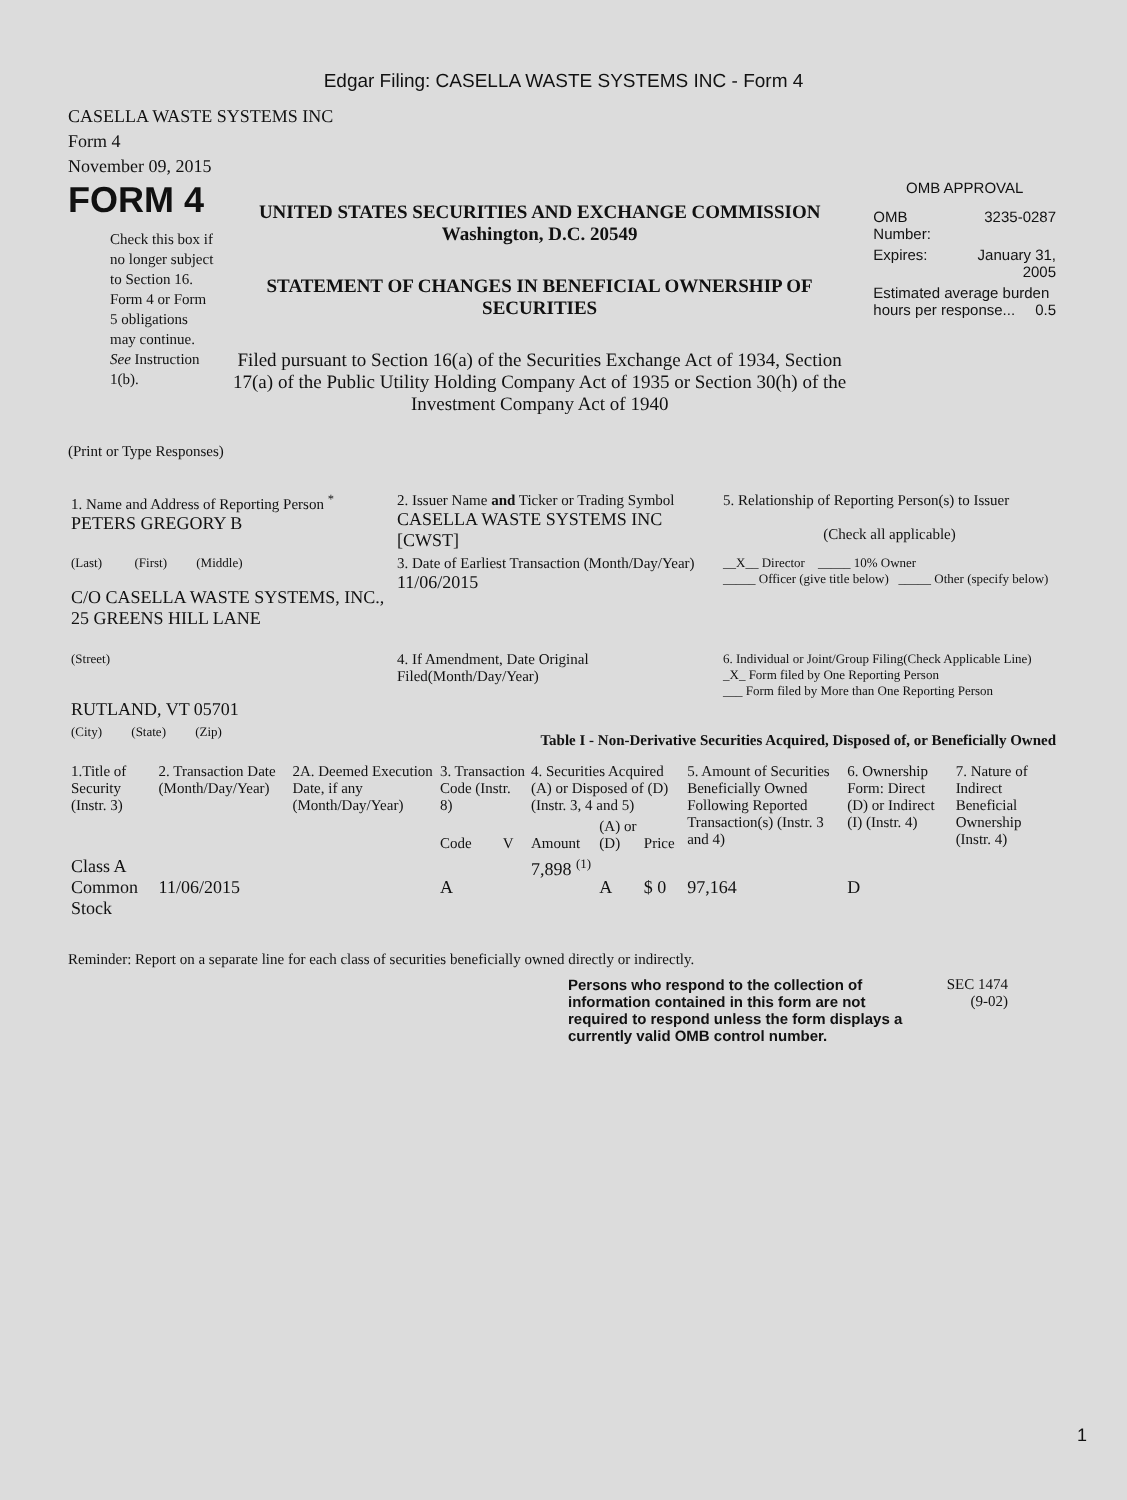Edgar Filing: CASELLA WASTE SYSTEMS INC - Form 4
CASELLA WASTE SYSTEMS INC
Form 4
November 09, 2015
FORM 4
Check this box if no longer subject to Section 16. Form 4 or Form 5 obligations may continue. See Instruction 1(b).
UNITED STATES SECURITIES AND EXCHANGE COMMISSION
Washington, D.C. 20549
STATEMENT OF CHANGES IN BENEFICIAL OWNERSHIP OF SECURITIES
Filed pursuant to Section 16(a) of the Securities Exchange Act of 1934, Section 17(a) of the Public Utility Holding Company Act of 1935 or Section 30(h) of the Investment Company Act of 1940
OMB APPROVAL
| OMB Number: | 3235-0287 |
| Expires: | January 31, 2005 |
| Estimated average burden hours per response... 0.5 | |
(Print or Type Responses)
| 1. Name and Address of Reporting Person <sup>*</sup> PETERS GREGORY B | 2. Issuer Name and Ticker or Trading Symbol CASELLA WASTE SYSTEMS INC [CWST] | 5. Relationship of Reporting Person(s) to Issuer (Check all applicable) |
| (Last) (First) (Middle) C/O CASELLA WASTE SYSTEMS, INC., 25 GREENS HILL LANE | 3. Date of Earliest Transaction (Month/Day/Year) 11/06/2015 | __X__ Director _____ 10% Owner _____ Officer (give title below) _____ Other (specify below) |
| (Street) RUTLAND, VT 05701 | 4. If Amendment, Date Original Filed(Month/Day/Year) | 6. Individual or Joint/Group Filing(Check Applicable Line) _X_ Form filed by One Reporting Person ___ Form filed by More than One Reporting Person |
| (City) (State) (Zip) | Table I - Non-Derivative Securities Acquired, Disposed of, or Beneficially Owned | |
| 1.Title of Security (Instr. 3) | 2. Transaction Date (Month/Day/Year) | 2A. Deemed Execution Date, if any (Month/Day/Year) | 3. Transaction Code (Instr. 8) | | 4. Securities Acquired (A) or Disposed of (D) (Instr. 3, 4 and 5) | | | 5. Amount of Securities Beneficially Owned Following Reported Transaction(s) (Instr. 3 and 4) | 6. Ownership Form: Direct (D) or Indirect (I) (Instr. 4) | 7. Nature of Indirect Beneficial Ownership (Instr. 4) |
| --- | --- | --- | --- | --- | --- | --- | --- | --- | --- | --- |
| | | | Code | V | Amount | (A) or (D) | Price | | | |
| Class A Common Stock | 11/06/2015 | | A | | 7,898 <sup>(1)</sup> | A | $ 0 | 97,164 | D | |
Reminder: Report on a separate line for each class of securities beneficially owned directly or indirectly.
Persons who respond to the collection of information contained in this form are not required to respond unless the form displays a currently valid OMB control number.
SEC 1474
(9-02)
1